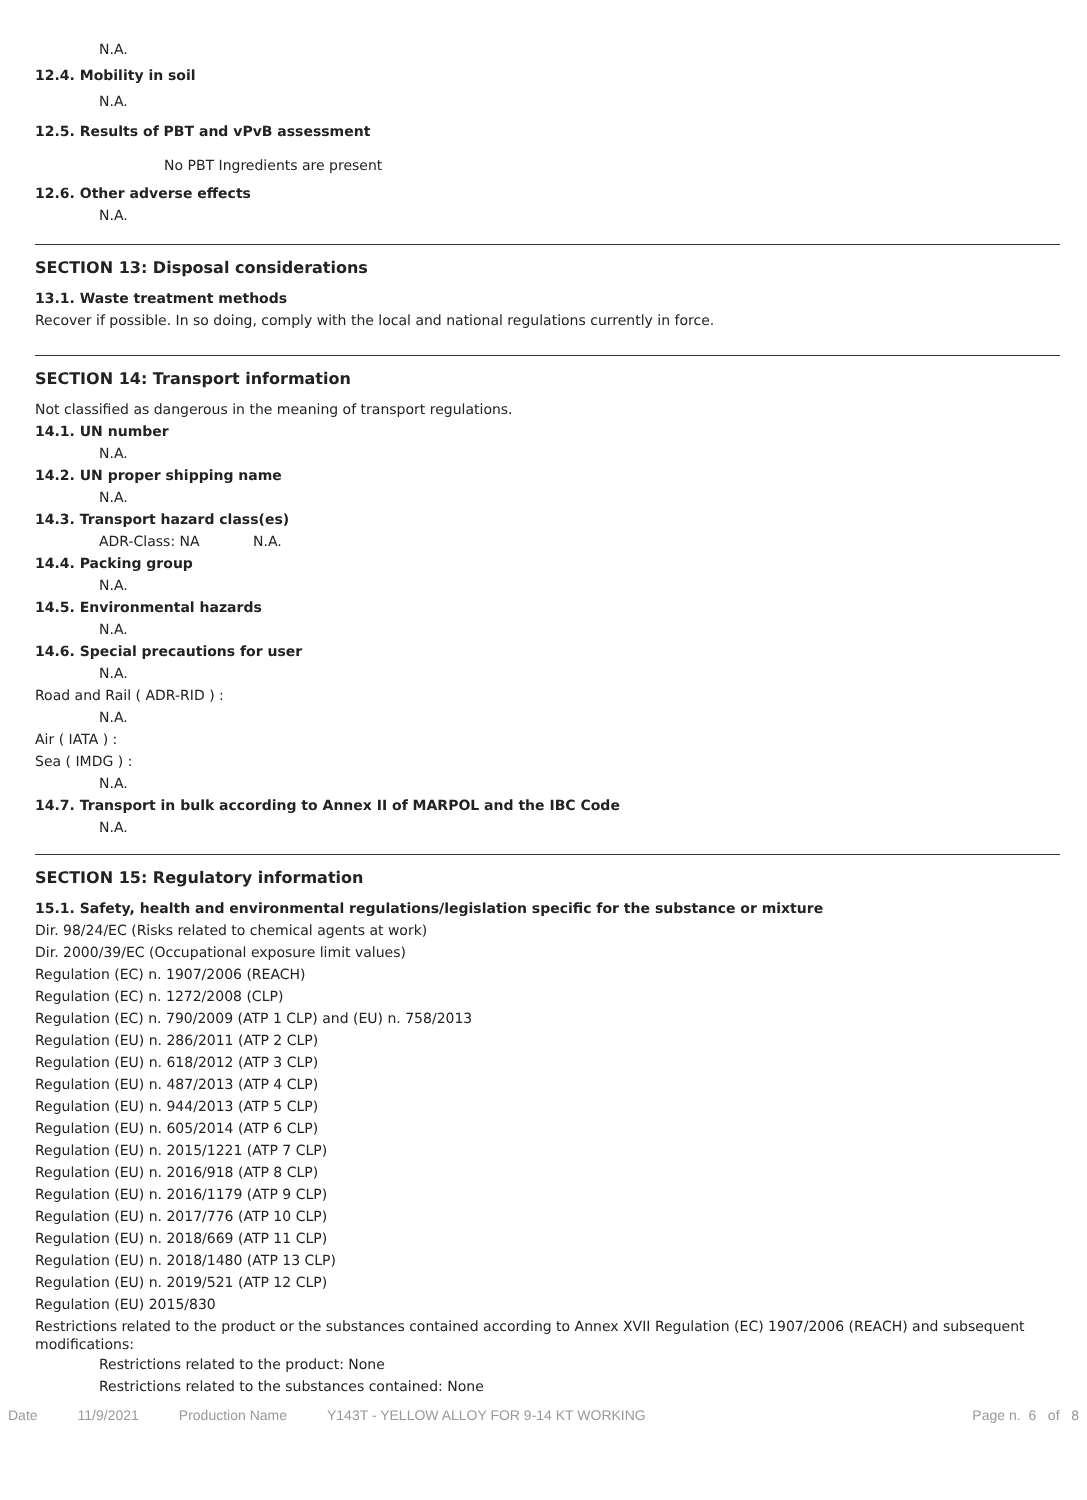N.A.
12.4. Mobility in soil
N.A.
12.5. Results of PBT and vPvB assessment
No PBT Ingredients are present
12.6. Other adverse effects
N.A.
SECTION 13: Disposal considerations
13.1. Waste treatment methods
Recover if possible. In so doing, comply with the local and national regulations currently in force.
SECTION 14: Transport information
Not classified as dangerous in the meaning of transport regulations.
14.1. UN number
N.A.
14.2. UN proper shipping name
N.A.
14.3. Transport hazard class(es)
ADR-Class: NA N.A.
14.4. Packing group
N.A.
14.5. Environmental hazards
N.A.
14.6. Special precautions for user
N.A.
Road and Rail ( ADR-RID ) :
N.A.
Air ( IATA ) :
Sea ( IMDG ) :
N.A.
14.7. Transport in bulk according to Annex II of MARPOL and the IBC Code
N.A.
SECTION 15: Regulatory information
15.1. Safety, health and environmental regulations/legislation specific for the substance or mixture
Dir. 98/24/EC (Risks related to chemical agents at work)
Dir. 2000/39/EC (Occupational exposure limit values)
Regulation (EC) n. 1907/2006 (REACH)
Regulation (EC) n. 1272/2008 (CLP)
Regulation (EC) n. 790/2009 (ATP 1 CLP) and (EU) n. 758/2013
Regulation (EU) n. 286/2011 (ATP 2 CLP)
Regulation (EU) n. 618/2012 (ATP 3 CLP)
Regulation (EU) n. 487/2013 (ATP 4 CLP)
Regulation (EU) n. 944/2013 (ATP 5 CLP)
Regulation (EU) n. 605/2014 (ATP 6 CLP)
Regulation (EU) n. 2015/1221 (ATP 7 CLP)
Regulation (EU) n. 2016/918 (ATP 8 CLP)
Regulation (EU) n. 2016/1179 (ATP 9 CLP)
Regulation (EU) n. 2017/776 (ATP 10 CLP)
Regulation (EU) n. 2018/669 (ATP 11 CLP)
Regulation (EU) n. 2018/1480 (ATP 13 CLP)
Regulation (EU) n. 2019/521 (ATP 12 CLP)
Regulation (EU) 2015/830
Restrictions related to the product or the substances contained according to Annex XVII Regulation (EC) 1907/2006 (REACH) and subsequent modifications:
Restrictions related to the product: None
Restrictions related to the substances contained: None
Date 11/9/2021 Production Name Y143T - YELLOW ALLOY FOR 9-14 KT WORKING Page n. 6 of 8